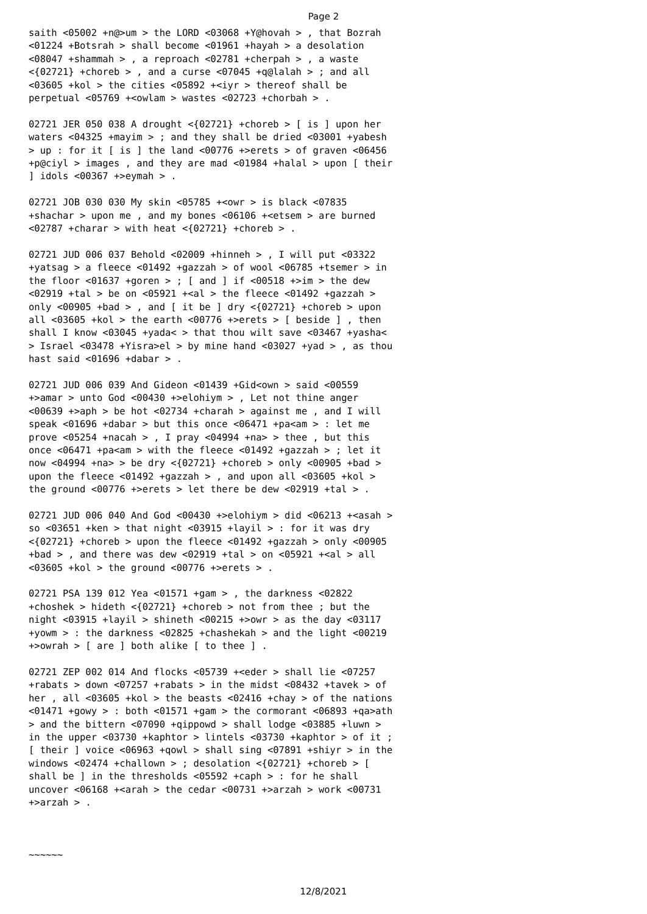Page 2
saith <05002 +n@>um > the LORD <03068 +Y@hovah > , that Bozrah
<01224 +Botsrah > shall become <01961 +hayah > a desolation
<08047 +shammah > , a reproach <02781 +cherpah > , a waste
<{02721} +choreb > , and a curse <07045 +q@lalah > ; and all
<03605 +kol > the cities <05892 +<iyr > thereof shall be
perpetual <05769 +<owlam > wastes <02723 +chorbah > .

02721 JER 050 038 A drought <{02721} +choreb > [ is ] upon her
waters <04325 +mayim > ; and they shall be dried <03001 +yabesh
> up : for it [ is ] the land <00776 +>erets > of graven <06456
+p@ciyl > images , and they are mad <01984 +halal > upon [ their
] idols <00367 +>eymah > .

02721 JOB 030 030 My skin <05785 +<owr > is black <07835
+shachar > upon me , and my bones <06106 +<etsem > are burned
<02787 +charar > with heat <{02721} +choreb > .

02721 JUD 006 037 Behold <02009 +hinneh > , I will put <03322
+yatsag > a fleece <01492 +gazzah > of wool <06785 +tsemer > in
the floor <01637 +goren > ; [ and ] if <00518 +>im > the dew
<02919 +tal > be on <05921 +<al > the fleece <01492 +gazzah >
only <00905 +bad > , and [ it be ] dry <{02721} +choreb > upon
all <03605 +kol > the earth <00776 +>erets > [ beside ] , then
shall I know <03045 +yada< > that thou wilt save <03467 +yasha<
> Israel <03478 +Yisra>el > by mine hand <03027 +yad > , as thou
hast said <01696 +dabar > .

02721 JUD 006 039 And Gideon <01439 +Gid<own > said <00559
+>amar > unto God <00430 +>elohiym > , Let not thine anger
<00639 +>aph > be hot <02734 +charah > against me , and I will
speak <01696 +dabar > but this once <06471 +pa<am > : let me
prove <05254 +nacah > , I pray <04994 +na> > thee , but this
once <06471 +pa<am > with the fleece <01492 +gazzah > ; let it
now <04994 +na> > be dry <{02721} +choreb > only <00905 +bad >
upon the fleece <01492 +gazzah > , and upon all <03605 +kol >
the ground <00776 +>erets > let there be dew <02919 +tal > .

02721 JUD 006 040 And God <00430 +>elohiym > did <06213 +<asah >
so <03651 +ken > that night <03915 +layil > : for it was dry
<{02721} +choreb > upon the fleece <01492 +gazzah > only <00905
+bad > , and there was dew <02919 +tal > on <05921 +<al > all
<03605 +kol > the ground <00776 +>erets > .

02721 PSA 139 012 Yea <01571 +gam > , the darkness <02822
+choshek > hideth <{02721} +choreb > not from thee ; but the
night <03915 +layil > shineth <00215 +>owr > as the day <03117
+yowm > : the darkness <02825 +chashekah > and the light <00219
+>owrah > [ are ] both alike [ to thee ] .

02721 ZEP 002 014 And flocks <05739 +<eder > shall lie <07257
+rabats > down <07257 +rabats > in the midst <08432 +tavek > of
her , all <03605 +kol > the beasts <02416 +chay > of the nations
<01471 +gowy > : both <01571 +gam > the cormorant <06893 +qa>ath
> and the bittern <07090 +qippowd > shall lodge <03885 +luwn >
in the upper <03730 +kaphtor > lintels <03730 +kaphtor > of it ;
[ their ] voice <06963 +qowl > shall sing <07891 +shiyr > in the
windows <02474 +challown > ; desolation <{02721} +choreb > [
shall be ] in the thresholds <05592 +caph > : for he shall
uncover <06168 +<arah > the cedar <00731 +>arzah > work <00731
+>arzah > .



~~~~~~
12/8/2021